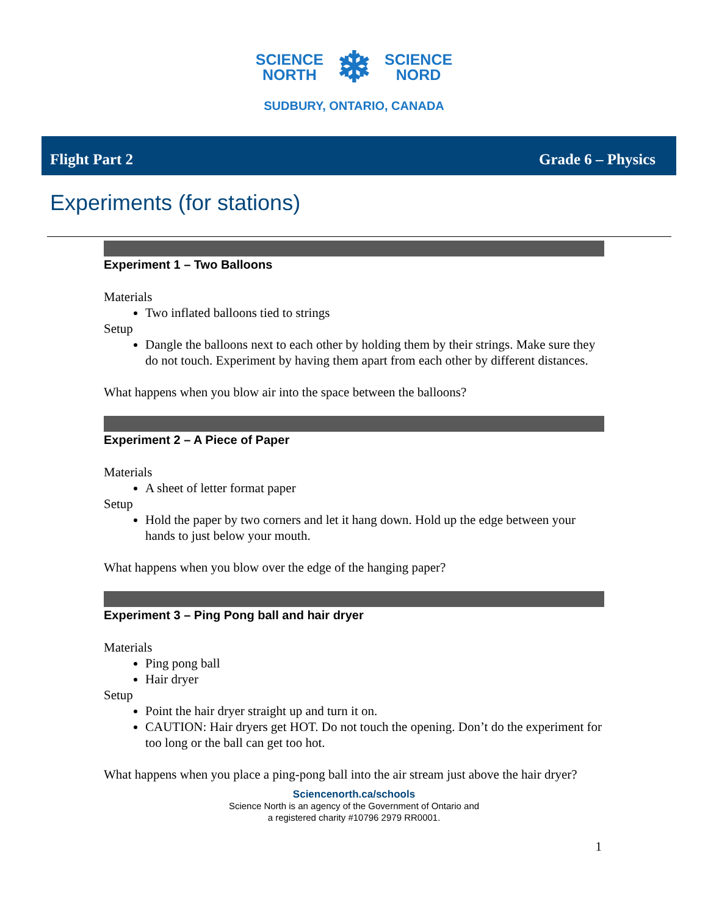SCIENCE
NORTH
❄
SCIENCE
NORD
SUDBURY, ONTARIO, CANADA
Flight Part 2 Grade 6 – Physics
Experiments (for stations)
Experiment 1 – Two Balloons
Materials
Two inflated balloons tied to strings
Setup
Dangle the balloons next to each other by holding them by their strings. Make sure they do not touch. Experiment by having them apart from each other by different distances.
What happens when you blow air into the space between the balloons?
Experiment 2 – A Piece of Paper
Materials
A sheet of letter format paper
Setup
Hold the paper by two corners and let it hang down. Hold up the edge between your hands to just below your mouth.
What happens when you blow over the edge of the hanging paper?
Experiment 3 – Ping Pong ball and hair dryer
Materials
Ping pong ball
Hair dryer
Setup
Point the hair dryer straight up and turn it on.
CAUTION: Hair dryers get HOT. Do not touch the opening. Don’t do the experiment for too long or the ball can get too hot.
What happens when you place a ping-pong ball into the air stream just above the hair dryer?
Sciencenorth.ca/schools
Science North is an agency of the Government of Ontario and
a registered charity #10796 2979 RR0001.
1